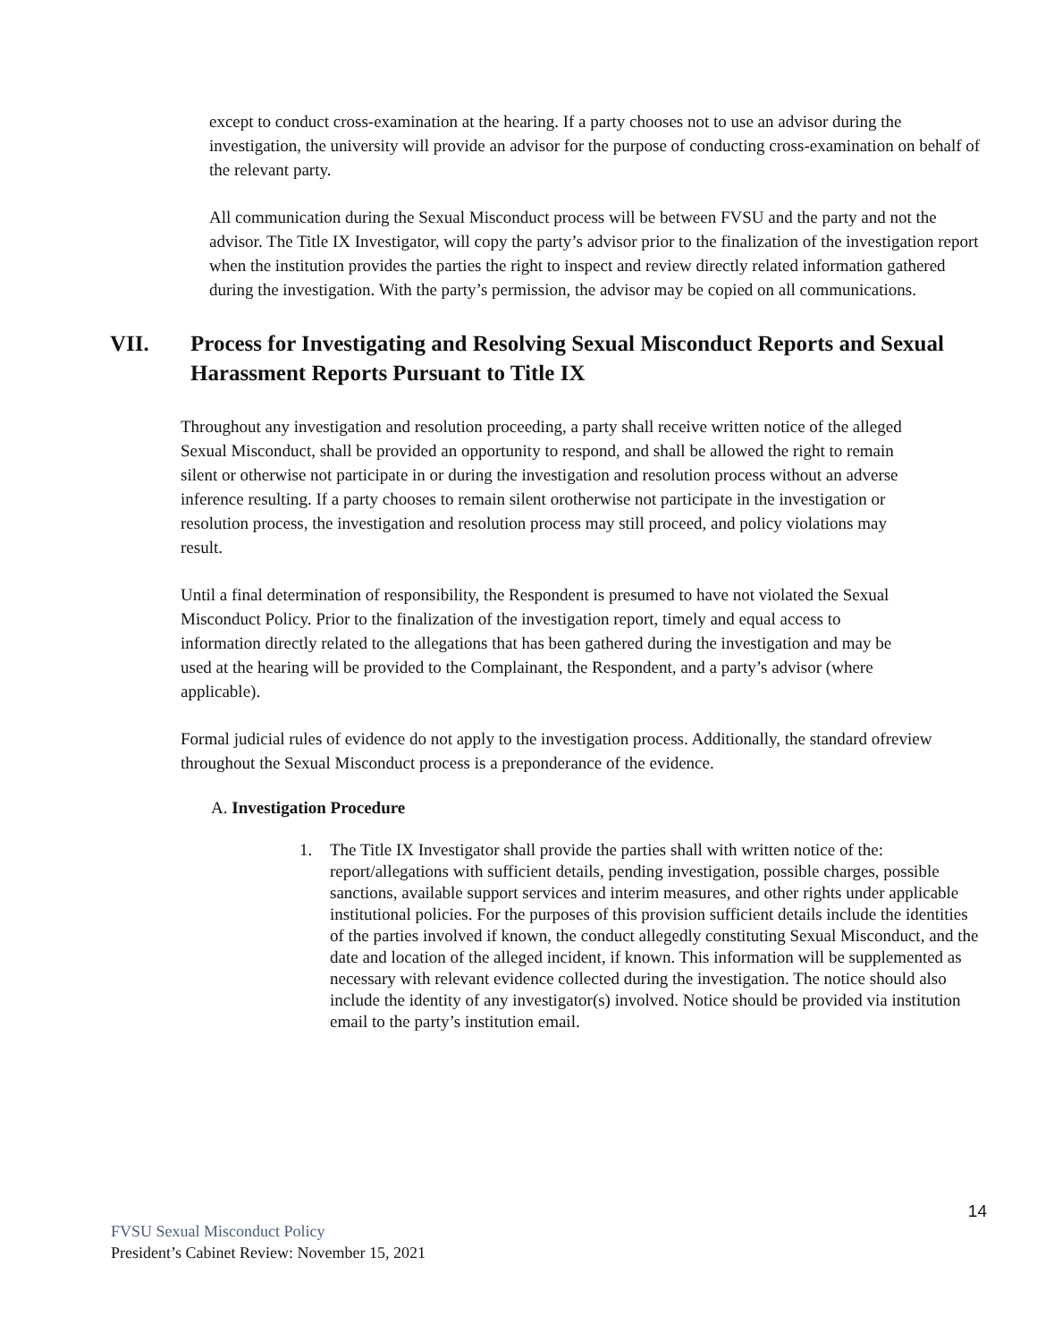except to conduct cross-examination at the hearing. If a party chooses not to use an advisor during the investigation, the university will provide an advisor for the purpose of conducting cross-examination on behalf of the relevant party.
All communication during the Sexual Misconduct process will be between FVSU and the party and not the advisor. The Title IX Investigator, will copy the party’s advisor prior to the finalization of the investigation report when the institution provides the parties the right to inspect and review directly related information gathered during the investigation. With the party’s permission, the advisor may be copied on all communications.
VII. Process for Investigating and Resolving Sexual Misconduct Reports and Sexual Harassment Reports Pursuant to Title IX
Throughout any investigation and resolution proceeding, a party shall receive written notice of the alleged Sexual Misconduct, shall be provided an opportunity to respond, and shall be allowed the right to remain silent or otherwise not participate in or during the investigation and resolution process without an adverse inference resulting. If a party chooses to remain silent orotherwise not participate in the investigation or resolution process, the investigation and resolution process may still proceed, and policy violations may result.
Until a final determination of responsibility, the Respondent is presumed to have not violated the Sexual Misconduct Policy. Prior to the finalization of the investigation report, timely and equal access to information directly related to the allegations that has been gathered during the investigation and may be used at the hearing will be provided to the Complainant, the Respondent, and a party’s advisor (where applicable).
Formal judicial rules of evidence do not apply to the investigation process. Additionally, the standard ofreview throughout the Sexual Misconduct process is a preponderance of the evidence.
A. Investigation Procedure
1. The Title IX Investigator shall provide the parties shall with written notice of the: report/allegations with sufficient details, pending investigation, possible charges, possible sanctions, available support services and interim measures, and other rights under applicable institutional policies. For the purposes of this provision sufficient details include the identities of the parties involved if known, the conduct allegedly constituting Sexual Misconduct, and the date and location of the alleged incident, if known. This information will be supplemented as necessary with relevant evidence collected during the investigation. The notice should also include the identity of any investigator(s) involved. Notice should be provided via institution email to the party’s institution email.
14
FVSU Sexual Misconduct Policy
President’s Cabinet Review: November 15, 2021